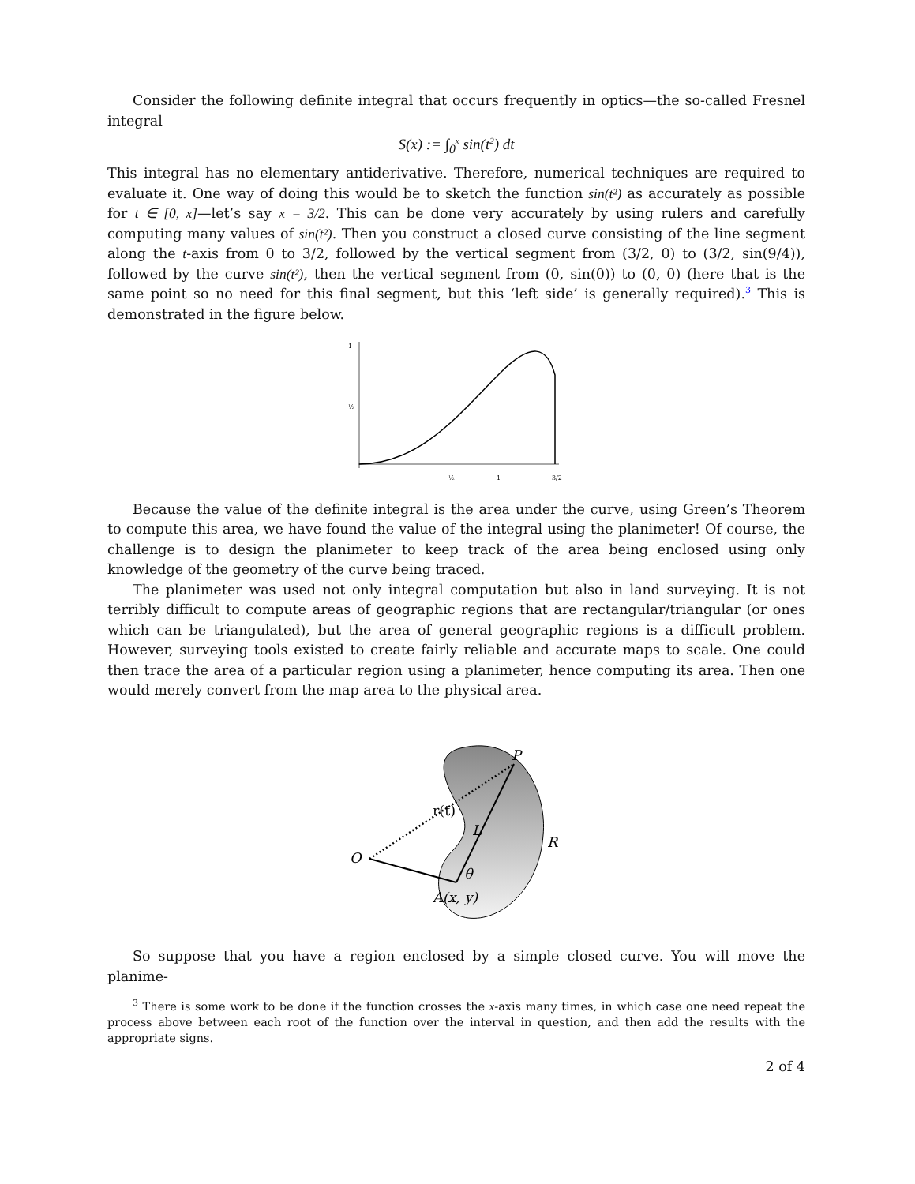Consider the following definite integral that occurs frequently in optics—the so-called Fresnel integral
S(x) := ∫<sub>0</sub><sup>x</sup> sin(t<sup>2</sup>) dt
This integral has no elementary antiderivative. Therefore, numerical techniques are required to evaluate it. One way of doing this would be to sketch the function sin(t²) as accurately as possible for t ∈ [0, x]—let’s say x = 3/2. This can be done very accurately by using rulers and carefully computing many values of sin(t²). Then you construct a closed curve consisting of the line segment along the t-axis from 0 to 3/2, followed by the vertical segment from (3/2, 0) to (3/2, sin(9/4)), followed by the curve sin(t²), then the vertical segment from (0, sin(0)) to (0, 0) (here that is the same point so no need for this final segment, but this ‘left side’ is generally required).<sup>3</sup> This is demonstrated in the figure below.
1
½
½
1
3/2
Because the value of the definite integral is the area under the curve, using Green’s Theorem to compute this area, we have found the value of the integral using the planimeter! Of course, the challenge is to design the planimeter to keep track of the area being enclosed using only knowledge of the geometry of the curve being traced.
The planimeter was used not only integral computation but also in land surveying. It is not terribly difficult to compute areas of geographic regions that are rectangular/triangular (or ones which can be triangulated), but the area of general geographic regions is a difficult problem. However, surveying tools existed to create fairly reliable and accurate maps to scale. One could then trace the area of a particular region using a planimeter, hence computing its area. Then one would merely convert from the map area to the physical area.
P
r(t)
L
O
R
θ
A(x, y)
So suppose that you have a region enclosed by a simple closed curve. You will move the planime-
<sup>3</sup> There is some work to be done if the function crosses the x-axis many times, in which case one need repeat the process above between each root of the function over the interval in question, and then add the results with the appropriate signs.
2 of 4